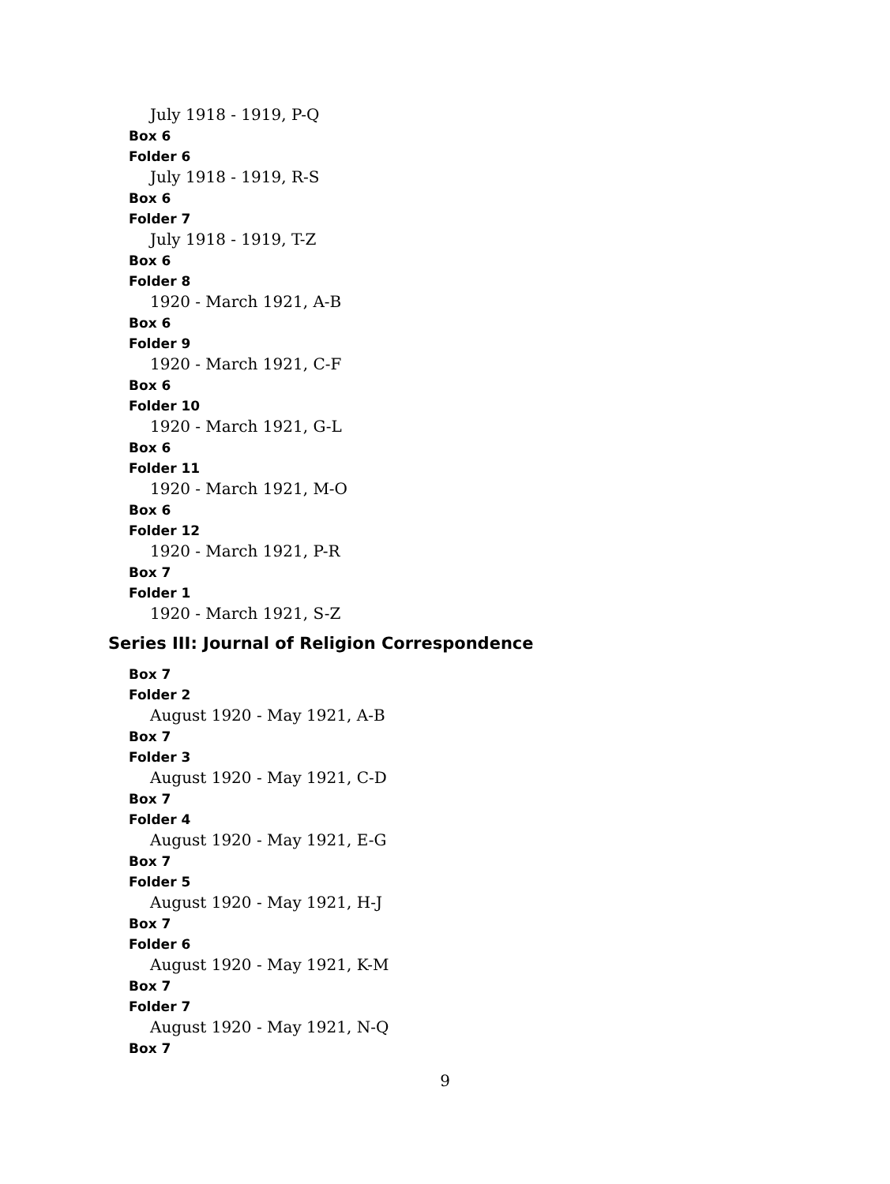July 1918 - 1919, P-Q
Box 6
Folder 6
July 1918 - 1919, R-S
Box 6
Folder 7
July 1918 - 1919, T-Z
Box 6
Folder 8
1920 - March 1921, A-B
Box 6
Folder 9
1920 - March 1921, C-F
Box 6
Folder 10
1920 - March 1921, G-L
Box 6
Folder 11
1920 - March 1921, M-O
Box 6
Folder 12
1920 - March 1921, P-R
Box 7
Folder 1
1920 - March 1921, S-Z
Series III: Journal of Religion Correspondence
Box 7
Folder 2
August 1920 - May 1921, A-B
Box 7
Folder 3
August 1920 - May 1921, C-D
Box 7
Folder 4
August 1920 - May 1921, E-G
Box 7
Folder 5
August 1920 - May 1921, H-J
Box 7
Folder 6
August 1920 - May 1921, K-M
Box 7
Folder 7
August 1920 - May 1921, N-Q
Box 7
9